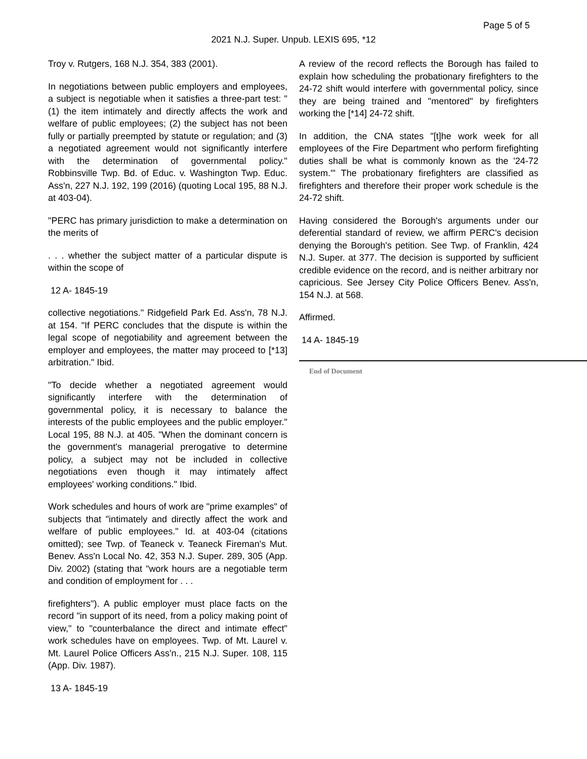Page 5 of 5
2021 N.J. Super. Unpub. LEXIS 695, *12
Troy v. Rutgers, 168 N.J. 354, 383 (2001).
In negotiations between public employers and employees, a subject is negotiable when it satisfies a three-part test: "(1) the item intimately and directly affects the work and welfare of public employees; (2) the subject has not been fully or partially preempted by statute or regulation; and (3) a negotiated agreement would not significantly interfere with the determination of governmental policy." Robbinsville Twp. Bd. of Educ. v. Washington Twp. Educ. Ass'n, 227 N.J. 192, 199 (2016) (quoting Local 195, 88 N.J. at 403-04).
"PERC has primary jurisdiction to make a determination on the merits of
. . . whether the subject matter of a particular dispute is within the scope of
12 A- 1845-19
collective negotiations." Ridgefield Park Ed. Ass'n, 78 N.J. at 154. "If PERC concludes that the dispute is within the legal scope of negotiability and agreement between the employer and employees, the matter may proceed to [*13] arbitration." Ibid.
"To decide whether a negotiated agreement would significantly interfere with the determination of governmental policy, it is necessary to balance the interests of the public employees and the public employer." Local 195, 88 N.J. at 405. "When the dominant concern is the government's managerial prerogative to determine policy, a subject may not be included in collective negotiations even though it may intimately affect employees' working conditions." Ibid.
Work schedules and hours of work are "prime examples" of subjects that "intimately and directly affect the work and welfare of public employees." Id. at 403-04 (citations omitted); see Twp. of Teaneck v. Teaneck Fireman's Mut. Benev. Ass'n Local No. 42, 353 N.J. Super. 289, 305 (App. Div. 2002) (stating that "work hours are a negotiable term and condition of employment for . . .
firefighters"). A public employer must place facts on the record "in support of its need, from a policy making point of view," to "counterbalance the direct and intimate effect" work schedules have on employees. Twp. of Mt. Laurel v. Mt. Laurel Police Officers Ass'n., 215 N.J. Super. 108, 115 (App. Div. 1987).
13 A- 1845-19
A review of the record reflects the Borough has failed to explain how scheduling the probationary firefighters to the 24-72 shift would interfere with governmental policy, since they are being trained and "mentored" by firefighters working the [*14] 24-72 shift.
In addition, the CNA states "[t]he work week for all employees of the Fire Department who perform firefighting duties shall be what is commonly known as the '24-72 system.'" The probationary firefighters are classified as firefighters and therefore their proper work schedule is the 24-72 shift.
Having considered the Borough's arguments under our deferential standard of review, we affirm PERC's decision denying the Borough's petition. See Twp. of Franklin, 424 N.J. Super. at 377. The decision is supported by sufficient credible evidence on the record, and is neither arbitrary nor capricious. See Jersey City Police Officers Benev. Ass'n, 154 N.J. at 568.
Affirmed.
14 A- 1845-19
End of Document